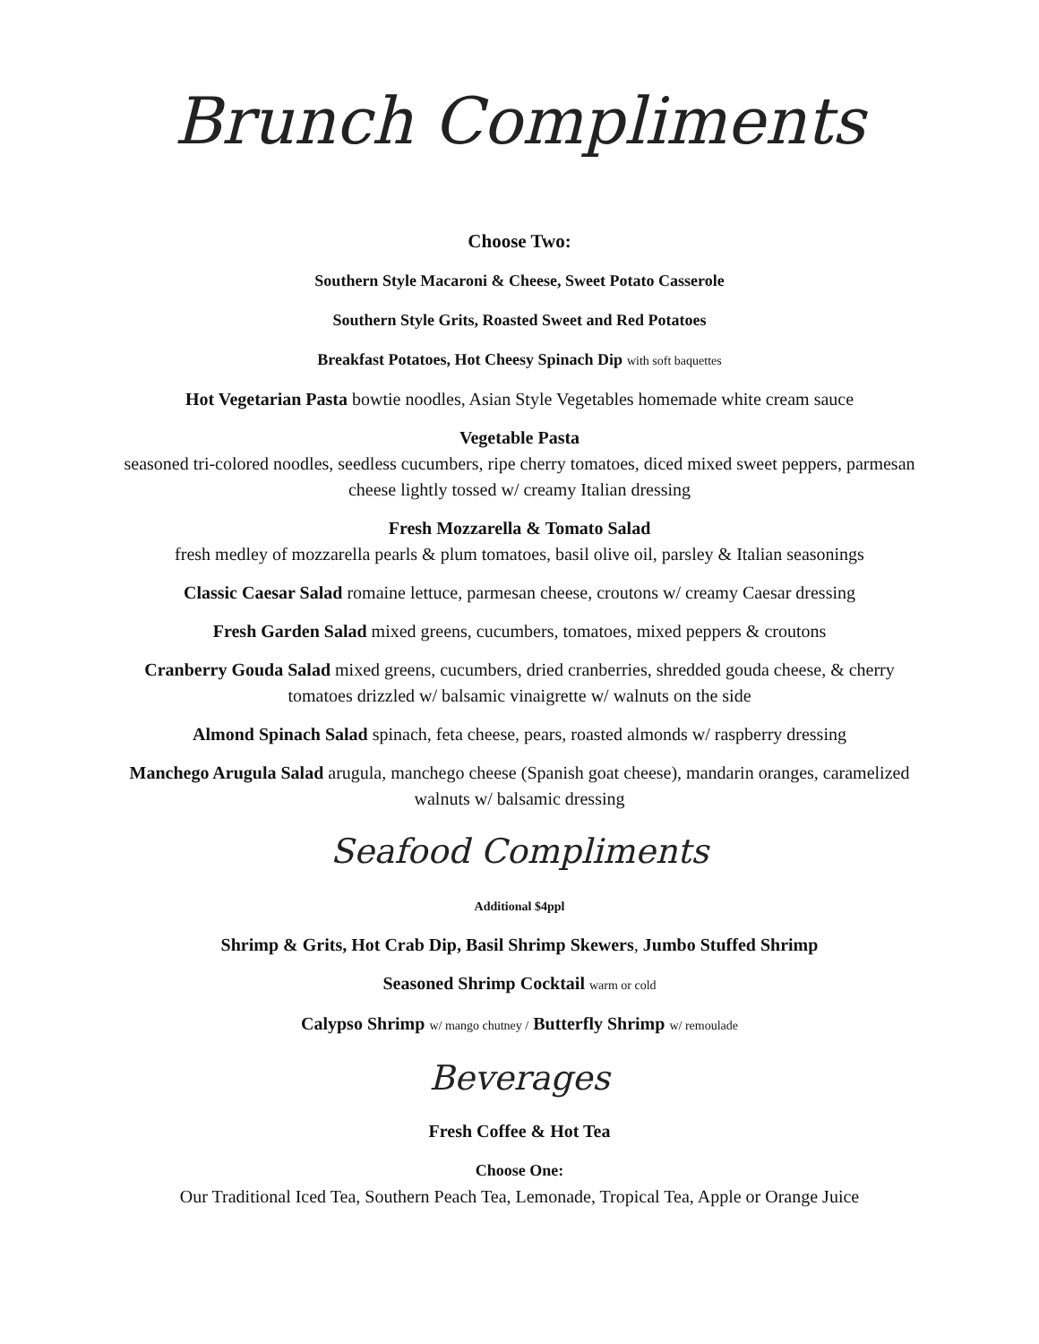Brunch Compliments
Choose Two:
Southern Style Macaroni & Cheese, Sweet Potato Casserole
Southern Style Grits, Roasted Sweet and Red Potatoes
Breakfast Potatoes, Hot Cheesy Spinach Dip with soft baquettes
Hot Vegetarian Pasta bowtie noodles, Asian Style Vegetables homemade white cream sauce
Vegetable Pasta
seasoned tri-colored noodles, seedless cucumbers, ripe cherry tomatoes, diced mixed sweet peppers, parmesan cheese lightly tossed w/ creamy Italian dressing
Fresh Mozzarella & Tomato Salad
fresh medley of mozzarella pearls & plum tomatoes, basil olive oil, parsley & Italian seasonings
Classic Caesar Salad romaine lettuce, parmesan cheese, croutons w/ creamy Caesar dressing
Fresh Garden Salad mixed greens, cucumbers, tomatoes, mixed peppers & croutons
Cranberry Gouda Salad mixed greens, cucumbers, dried cranberries, shredded gouda cheese, & cherry tomatoes drizzled w/ balsamic vinaigrette w/ walnuts on the side
Almond Spinach Salad spinach, feta cheese, pears, roasted almonds w/ raspberry dressing
Manchego Arugula Salad arugula, manchego cheese (Spanish goat cheese), mandarin oranges, caramelized walnuts w/ balsamic dressing
Seafood Compliments
Additional $4ppl
Shrimp & Grits, Hot Crab Dip, Basil Shrimp Skewers, Jumbo Stuffed Shrimp
Seasoned Shrimp Cocktail warm or cold
Calypso Shrimp w/ mango chutney / Butterfly Shrimp w/ remoulade
Beverages
Fresh Coffee & Hot Tea
Choose One:
Our Traditional Iced Tea, Southern Peach Tea, Lemonade, Tropical Tea, Apple or Orange Juice